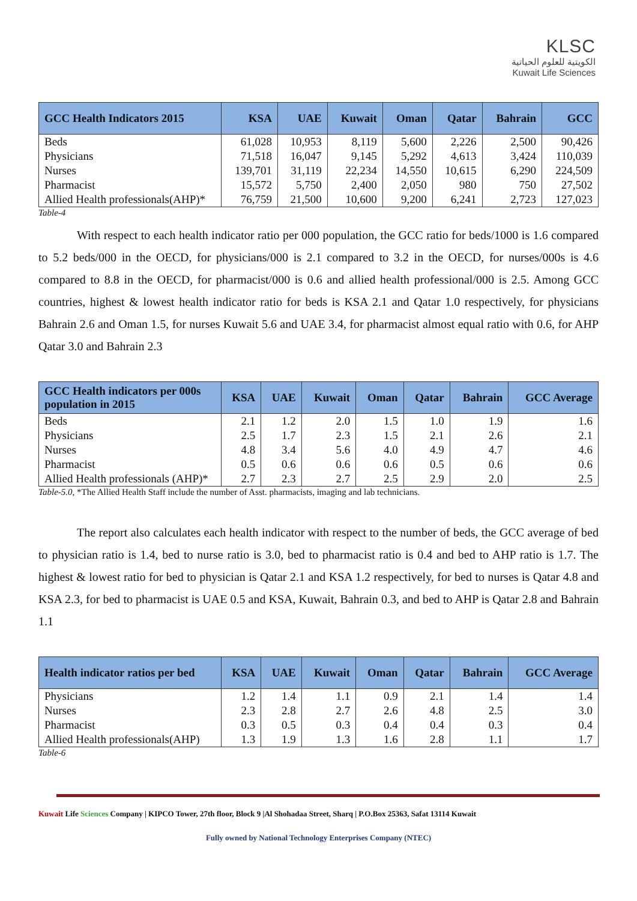KLSC
الكويتية للعلوم الحياتية
Kuwait Life Sciences
| GCC Health Indicators 2015 | KSA | UAE | Kuwait | Oman | Qatar | Bahrain | GCC |
| --- | --- | --- | --- | --- | --- | --- | --- |
| Beds | 61,028 | 10,953 | 8,119 | 5,600 | 2,226 | 2,500 | 90,426 |
| Physicians | 71,518 | 16,047 | 9,145 | 5,292 | 4,613 | 3,424 | 110,039 |
| Nurses | 139,701 | 31,119 | 22,234 | 14,550 | 10,615 | 6,290 | 224,509 |
| Pharmacist | 15,572 | 5,750 | 2,400 | 2,050 | 980 | 750 | 27,502 |
| Allied Health professionals(AHP)* | 76,759 | 21,500 | 10,600 | 9,200 | 6,241 | 2,723 | 127,023 |
Table-4
With respect to each health indicator ratio per 000 population, the GCC ratio for beds/1000 is 1.6 compared to 5.2 beds/000 in the OECD, for physicians/000 is 2.1 compared to 3.2 in the OECD, for nurses/000s is 4.6 compared to 8.8 in the OECD, for pharmacist/000 is 0.6 and allied health professional/000 is 2.5. Among GCC countries, highest & lowest health indicator ratio for beds is KSA 2.1 and Qatar 1.0 respectively, for physicians Bahrain 2.6 and Oman 1.5, for nurses Kuwait 5.6 and UAE 3.4, for pharmacist almost equal ratio with 0.6, for AHP Qatar 3.0 and Bahrain 2.3
| GCC Health indicators per 000s population in 2015 | KSA | UAE | Kuwait | Oman | Qatar | Bahrain | GCC Average |
| --- | --- | --- | --- | --- | --- | --- | --- |
| Beds | 2.1 | 1.2 | 2.0 | 1.5 | 1.0 | 1.9 | 1.6 |
| Physicians | 2.5 | 1.7 | 2.3 | 1.5 | 2.1 | 2.6 | 2.1 |
| Nurses | 4.8 | 3.4 | 5.6 | 4.0 | 4.9 | 4.7 | 4.6 |
| Pharmacist | 0.5 | 0.6 | 0.6 | 0.6 | 0.5 | 0.6 | 0.6 |
| Allied Health professionals (AHP)* | 2.7 | 2.3 | 2.7 | 2.5 | 2.9 | 2.0 | 2.5 |
Table-5.0, *The Allied Health Staff include the number of Asst. pharmacists, imaging and lab technicians.
The report also calculates each health indicator with respect to the number of beds, the GCC average of bed to physician ratio is 1.4, bed to nurse ratio is 3.0, bed to pharmacist ratio is 0.4 and bed to AHP ratio is 1.7. The highest & lowest ratio for bed to physician is Qatar 2.1 and KSA 1.2 respectively, for bed to nurses is Qatar 4.8 and KSA 2.3, for bed to pharmacist is UAE 0.5 and KSA, Kuwait, Bahrain 0.3, and bed to AHP is Qatar 2.8 and Bahrain 1.1
| Health indicator ratios per bed | KSA | UAE | Kuwait | Oman | Qatar | Bahrain | GCC Average |
| --- | --- | --- | --- | --- | --- | --- | --- |
| Physicians | 1.2 | 1.4 | 1.1 | 0.9 | 2.1 | 1.4 | 1.4 |
| Nurses | 2.3 | 2.8 | 2.7 | 2.6 | 4.8 | 2.5 | 3.0 |
| Pharmacist | 0.3 | 0.5 | 0.3 | 0.4 | 0.4 | 0.3 | 0.4 |
| Allied Health professionals(AHP) | 1.3 | 1.9 | 1.3 | 1.6 | 2.8 | 1.1 | 1.7 |
Table-6
Kuwait Life Sciences Company | KIPCO Tower, 27th floor, Block 9 |Al Shohadaa Street, Sharq | P.O.Box 25363, Safat 13114 Kuwait
Fully owned by National Technology Enterprises Company (NTEC)